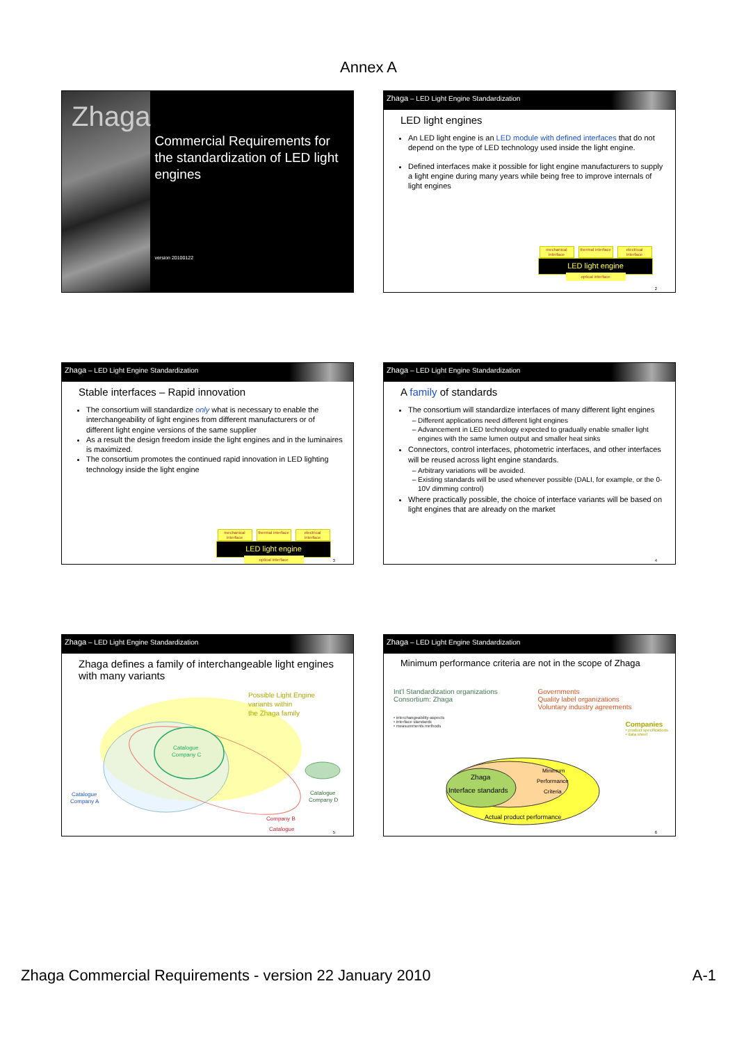Annex A
Zhaga
Commercial Requirements for the standardization of LED light engines
version 20100122
Zhaga – LED Light Engine Standardization
LED light engines
An LED light engine is an LED module with defined interfaces that do not depend on the type of LED technology used inside the light engine.
Defined interfaces make it possible for light engine manufacturers to supply a light engine during many years while being free to improve internals of light engines
mechanical interface thermal interface electrical interface
LED light engine
optical interface
2
Zhaga – LED Light Engine Standardization
Stable interfaces – Rapid innovation
The consortium will standardize only what is necessary to enable the interchangeability of light engines from different manufacturers or of different light engine versions of the same supplier
As a result the design freedom inside the light engines and in the luminaires is maximized.
The consortium promotes the continued rapid innovation in LED lighting technology inside the light engine
mechanical interface thermal interface electrical interface
LED light engine
optical interface
3
Zhaga – LED Light Engine Standardization
A family of standards
The consortium will standardize interfaces of many different light engines
Different applications need different light engines
Advancement in LED technology expected to gradually enable smaller light engines with the same lumen output and smaller heat sinks
Connectors, control interfaces, photometric interfaces, and other interfaces will be reused across light engine standards.
Arbitrary variations will be avoided.
Existing standards will be used whenever possible (DALI, for example, or the 0-10V dimming control)
Where practically possible, the choice of interface variants will be based on light engines that are already on the market
4
Zhaga – LED Light Engine Standardization
Zhaga defines a family of interchangeable light engines with many variants
Possible Light Engine
variants within
the Zhaga family
Catalogue
Company C
Catalogue
Company A
Catalogue
Company D
Catalogue
Company B
5
Zhaga – LED Light Engine Standardization
Minimum performance criteria are not in the scope of Zhaga
Int'l Standardization organizations
Consortium: Zhaga
• interchangeability-aspects
• interface standards
• measurements methods
Governments
Quality label organizations
Voluntary industry agreements
Companies
• product specifications
• data sheet
Zhaga
Interface standards
Minimum
Performance
Criteria
Actual product performance
6
Zhaga Commercial Requirements - version 22 January 2010 A-1